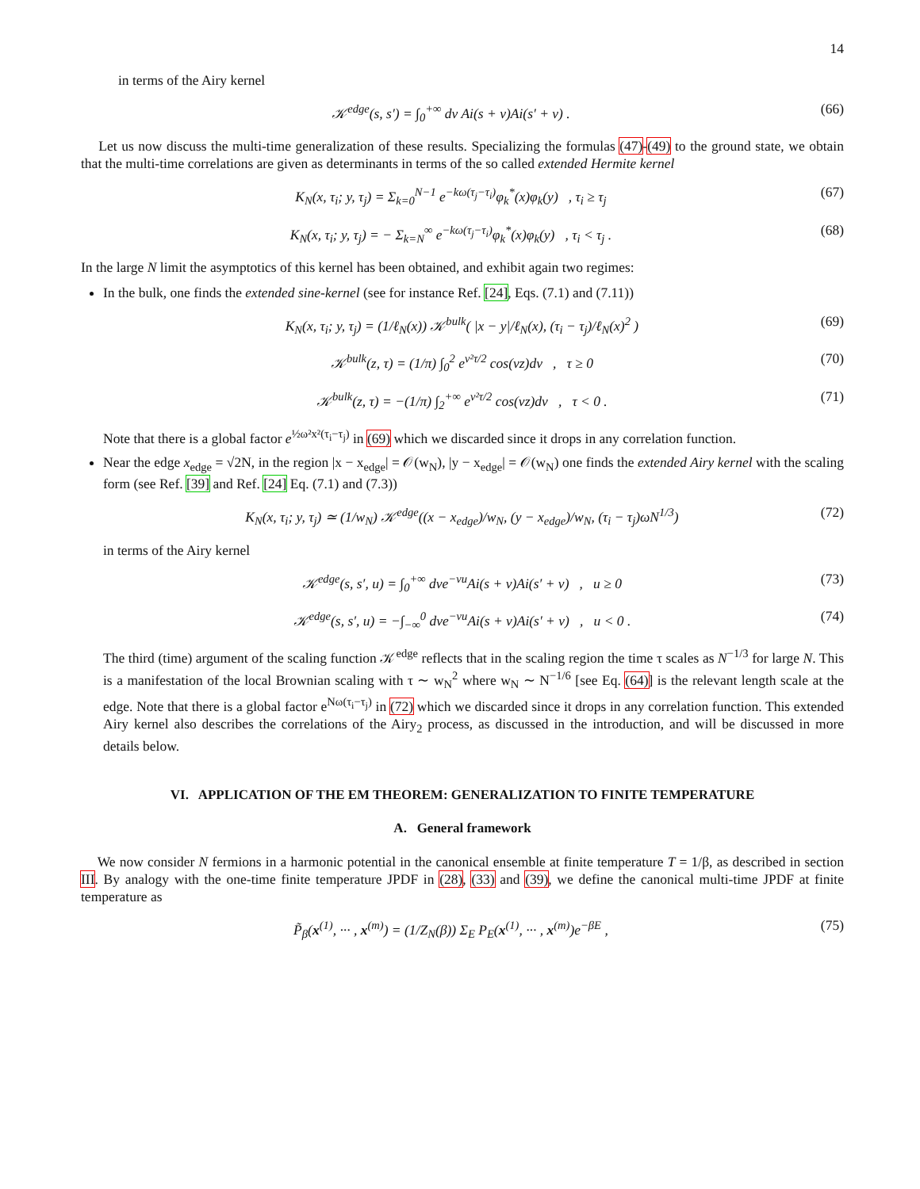14
in terms of the Airy kernel
𝒦<sup>edge</sup>(s, s′) = ∫<sub>0</sub><sup>+∞</sup> dv Ai(s + v)Ai(s′ + v) . (66)
Let us now discuss the multi-time generalization of these results. Specializing the formulas (47)-(49) to the ground state, we obtain that the multi-time correlations are given as determinants in terms of the so called extended Hermite kernel
K<sub>N</sub>(x, τ<sub>i</sub>; y, τ<sub>j</sub>) = Σ<sub>k=0</sub><sup>N−1</sup> e<sup>−kω(τ<sub>j</sub>−τ<sub>i</sub>)</sup>φ<sub>k</sub><sup>*</sup>(x)φ<sub>k</sub>(y) , τ<sub>i</sub> ≥ τ<sub>j</sub> (67)
K<sub>N</sub>(x, τ<sub>i</sub>; y, τ<sub>j</sub>) = − Σ<sub>k=N</sub><sup>∞</sup> e<sup>−kω(τ<sub>j</sub>−τ<sub>i</sub>)</sup>φ<sub>k</sub><sup>*</sup>(x)φ<sub>k</sub>(y) , τ<sub>i</sub> < τ<sub>j</sub> . (68)
In the large N limit the asymptotics of this kernel has been obtained, and exhibit again two regimes:
In the bulk, one finds the extended sine-kernel (see for instance Ref. [24], Eqs. (7.1) and (7.11))
K<sub>N</sub>(x, τ<sub>i</sub>; y, τ<sub>j</sub>) = (1/ℓ<sub>N</sub>(x)) 𝒦<sup>bulk</sup>( |x − y|/ℓ<sub>N</sub>(x), (τ<sub>i</sub> − τ<sub>j</sub>)/ℓ<sub>N</sub>(x)<sup>2</sup> ) (69)
𝒦<sup>bulk</sup>(z, τ) = (1/π) ∫<sub>0</sub><sup>2</sup> e<sup>v²τ/2</sup> cos(vz)dv , τ ≥ 0 (70)
𝒦<sup>bulk</sup>(z, τ) = −(1/π) ∫<sub>2</sub><sup>+∞</sup> e<sup>v²τ/2</sup> cos(vz)dv , τ < 0 . (71)
Note that there is a global factor e<sup>½ω²x²(τ<sub>i</sub>−τ<sub>j</sub>)</sup> in (69) which we discarded since it drops in any correlation function.
Near the edge x<sub>edge</sub> = √2N, in the region |x − x<sub>edge</sub>| = 𝒪(w<sub>N</sub>), |y − x<sub>edge</sub>| = 𝒪(w<sub>N</sub>) one finds the extended Airy kernel with the scaling form (see Ref. [39] and Ref. [24] Eq. (7.1) and (7.3))
K<sub>N</sub>(x, τ<sub>i</sub>; y, τ<sub>j</sub>) ≃ (1/w<sub>N</sub>) 𝒦<sup>edge</sup>((x − x<sub>edge</sub>)/w<sub>N</sub>, (y − x<sub>edge</sub>)/w<sub>N</sub>, (τ<sub>i</sub> − τ<sub>j</sub>)ωN<sup>1/3</sup>) (72)
in terms of the Airy kernel
𝒦<sup>edge</sup>(s, s′, u) = ∫<sub>0</sub><sup>+∞</sup> dve<sup>−vu</sup>Ai(s + v)Ai(s′ + v) , u ≥ 0 (73)
𝒦<sup>edge</sup>(s, s′, u) = −∫<sub>−∞</sub><sup>0</sup> dve<sup>−vu</sup>Ai(s + v)Ai(s′ + v) , u < 0 . (74)
The third (time) argument of the scaling function 𝒦<sup>edge</sup> reflects that in the scaling region the time τ scales as N<sup>−1/3</sup> for large N. This is a manifestation of the local Brownian scaling with τ ∼ w<sub>N</sub><sup>2</sup> where w<sub>N</sub> ∼ N<sup>−1/6</sup> [see Eq. (64)] is the relevant length scale at the edge. Note that there is a global factor e<sup>Nω(τ<sub>i</sub>−τ<sub>j</sub>)</sup> in (72) which we discarded since it drops in any correlation function. This extended Airy kernel also describes the correlations of the Airy<sub>2</sub> process, as discussed in the introduction, and will be discussed in more details below.
VI. APPLICATION OF THE EM THEOREM: GENERALIZATION TO FINITE TEMPERATURE
A. General framework
We now consider N fermions in a harmonic potential in the canonical ensemble at finite temperature T = 1/β, as described in section III. By analogy with the one-time finite temperature JPDF in (28), (33) and (39), we define the canonical multi-time JPDF at finite temperature as
P̃<sub>β</sub>(x<sup>(1)</sup>, ··· , x<sup>(m)</sup>) = (1/Z<sub>N</sub>(β)) Σ<sub>E</sub> P<sub>E</sub>(x<sup>(1)</sup>, ··· , x<sup>(m)</sup>)e<sup>−βE</sup> , (75)